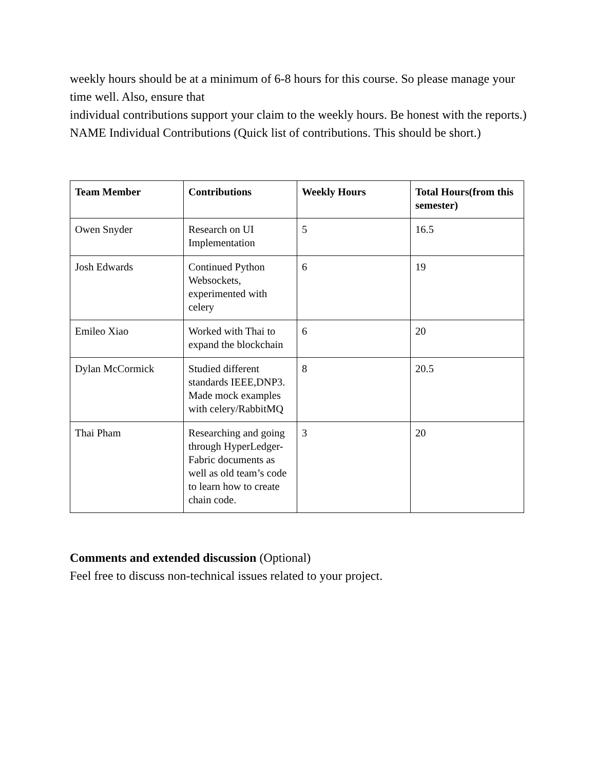weekly hours should be at a minimum of 6-8 hours for this course. So please manage your time well. Also, ensure that
individual contributions support your claim to the weekly hours. Be honest with the reports.) NAME Individual Contributions (Quick list of contributions. This should be short.)
| Team Member | Contributions | Weekly Hours | Total Hours(from this semester) |
| --- | --- | --- | --- |
| Owen Snyder | Research on UI Implementation | 5 | 16.5 |
| Josh Edwards | Continued Python Websockets, experimented with celery | 6 | 19 |
| Emileo Xiao | Worked with Thai to expand the blockchain | 6 | 20 |
| Dylan McCormick | Studied different standards IEEE,DNP3. Made mock examples with celery/RabbitMQ | 8 | 20.5 |
| Thai Pham | Researching and going through HyperLedger-Fabric documents as well as old team’s code to learn how to create chain code. | 3 | 20 |
Comments and extended discussion (Optional)
Feel free to discuss non-technical issues related to your project.